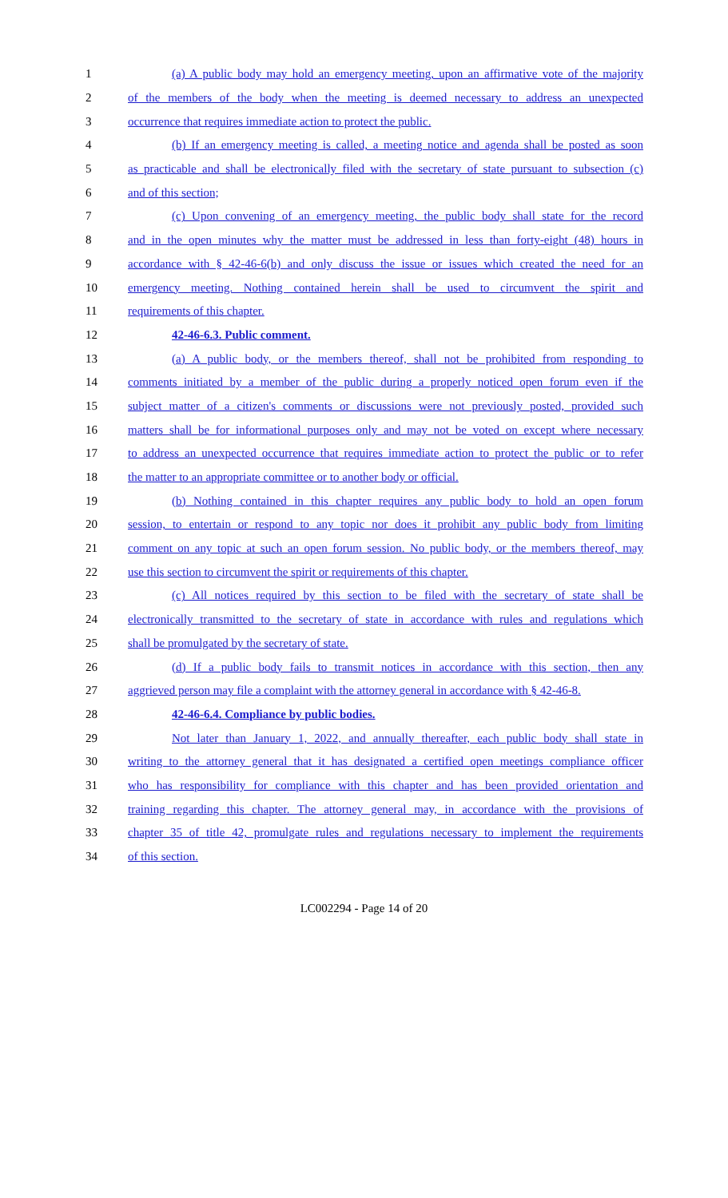1 (a) A public body may hold an emergency meeting, upon an affirmative vote of the majority
2 of the members of the body when the meeting is deemed necessary to address an unexpected
3 occurrence that requires immediate action to protect the public.
4 (b) If an emergency meeting is called, a meeting notice and agenda shall be posted as soon
5 as practicable and shall be electronically filed with the secretary of state pursuant to subsection (c)
6 and of this section;
7 (c) Upon convening of an emergency meeting, the public body shall state for the record
8 and in the open minutes why the matter must be addressed in less than forty-eight (48) hours in
9 accordance with § 42-46-6(b) and only discuss the issue or issues which created the need for an
10 emergency meeting. Nothing contained herein shall be used to circumvent the spirit and
11 requirements of this chapter.
12 42-46-6.3. Public comment.
13 (a) A public body, or the members thereof, shall not be prohibited from responding to
14 comments initiated by a member of the public during a properly noticed open forum even if the
15 subject matter of a citizen's comments or discussions were not previously posted, provided such
16 matters shall be for informational purposes only and may not be voted on except where necessary
17 to address an unexpected occurrence that requires immediate action to protect the public or to refer
18 the matter to an appropriate committee or to another body or official.
19 (b) Nothing contained in this chapter requires any public body to hold an open forum
20 session, to entertain or respond to any topic nor does it prohibit any public body from limiting
21 comment on any topic at such an open forum session. No public body, or the members thereof, may
22 use this section to circumvent the spirit or requirements of this chapter.
23 (c) All notices required by this section to be filed with the secretary of state shall be
24 electronically transmitted to the secretary of state in accordance with rules and regulations which
25 shall be promulgated by the secretary of state.
26 (d) If a public body fails to transmit notices in accordance with this section, then any
27 aggrieved person may file a complaint with the attorney general in accordance with § 42-46-8.
28 42-46-6.4. Compliance by public bodies.
29 Not later than January 1, 2022, and annually thereafter, each public body shall state in
30 writing to the attorney general that it has designated a certified open meetings compliance officer
31 who has responsibility for compliance with this chapter and has been provided orientation and
32 training regarding this chapter. The attorney general may, in accordance with the provisions of
33 chapter 35 of title 42, promulgate rules and regulations necessary to implement the requirements
34 of this section.
LC002294 - Page 14 of 20